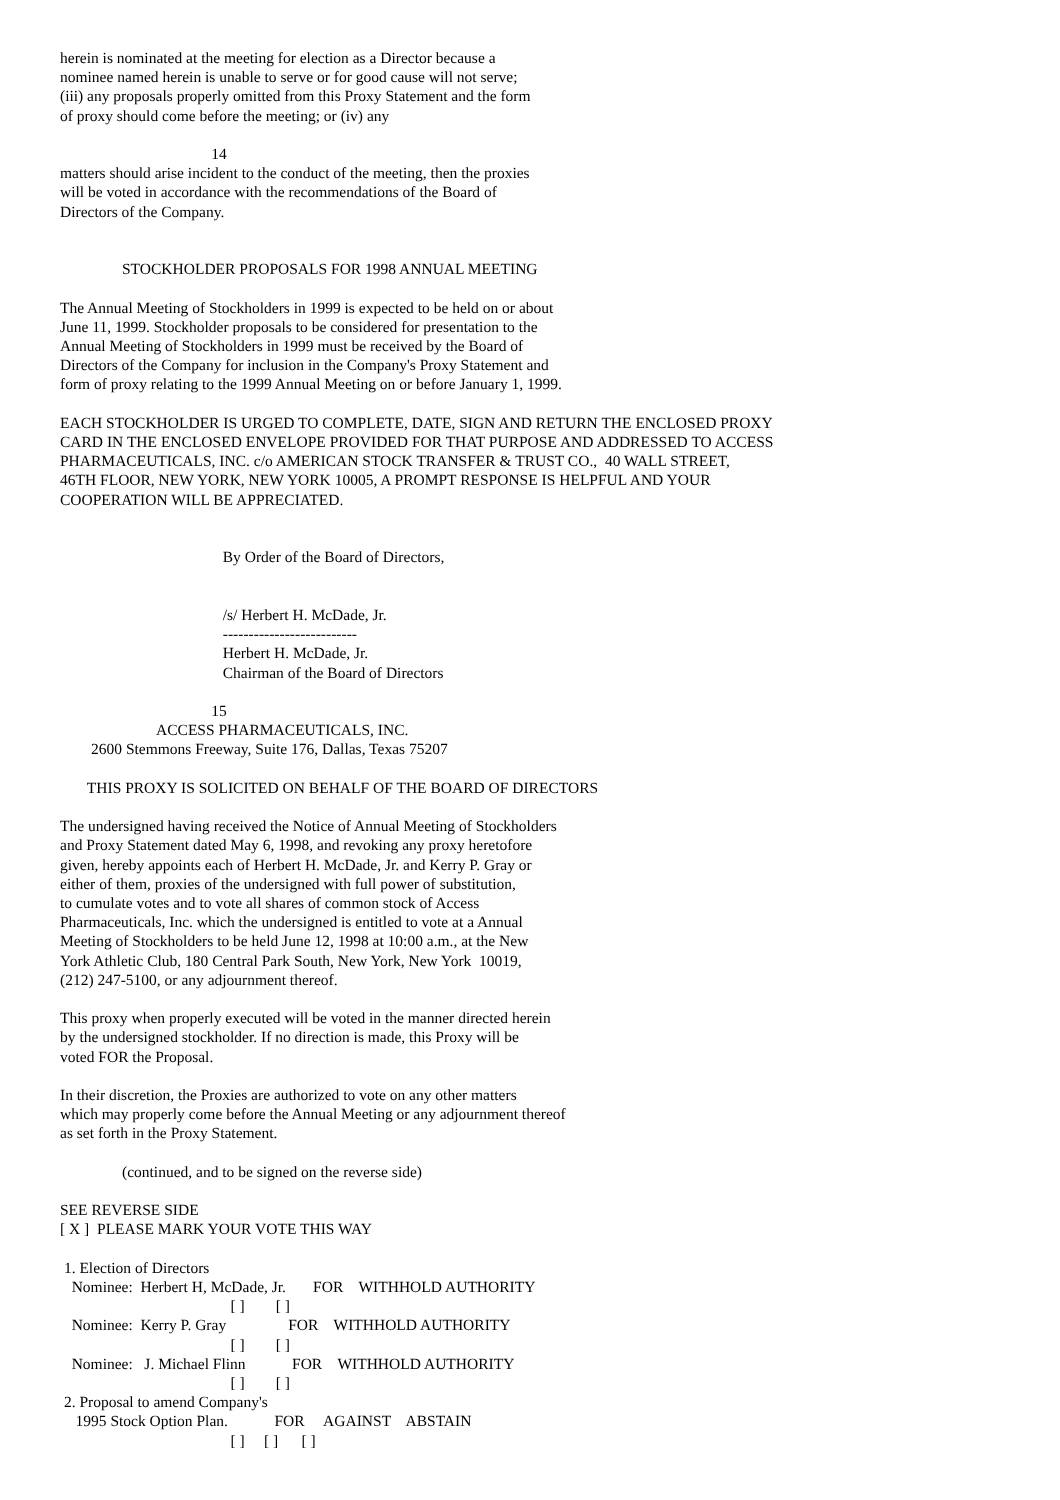herein is nominated at the meeting for election as a Director because a
nominee named herein is unable to serve or for good cause will not serve;
(iii) any proposals properly omitted from this Proxy Statement and the form
of proxy should come before the meeting; or (iv) any

                                       14
matters should arise incident to the conduct of the meeting, then the proxies
will be voted in accordance with the recommendations of the Board of
Directors of the Company.


                STOCKHOLDER PROPOSALS FOR 1998 ANNUAL MEETING

The Annual Meeting of Stockholders in 1999 is expected to be held on or about
June 11, 1999. Stockholder proposals to be considered for presentation to the
Annual Meeting of Stockholders in 1999 must be received by the Board of
Directors of the Company for inclusion in the Company's Proxy Statement and
form of proxy relating to the 1999 Annual Meeting on or before January 1, 1999.

EACH STOCKHOLDER IS URGED TO COMPLETE, DATE, SIGN AND RETURN THE ENCLOSED PROXY
CARD IN THE ENCLOSED ENVELOPE PROVIDED FOR THAT PURPOSE AND ADDRESSED TO ACCESS
PHARMACEUTICALS, INC. c/o AMERICAN STOCK TRANSFER & TRUST CO.,  40 WALL STREET,
46TH FLOOR, NEW YORK, NEW YORK 10005, A PROMPT RESPONSE IS HELPFUL AND YOUR
COOPERATION WILL BE APPRECIATED.


                                          By Order of the Board of Directors,


                                          /s/ Herbert H. McDade, Jr.
                                          --------------------------
                                          Herbert H. McDade, Jr.
                                          Chairman of the Board of Directors

                                       15
                         ACCESS PHARMACEUTICALS, INC.
        2600 Stemmons Freeway, Suite 176, Dallas, Texas 75207

       THIS PROXY IS SOLICITED ON BEHALF OF THE BOARD OF DIRECTORS

The undersigned having received the Notice of Annual Meeting of Stockholders
and Proxy Statement dated May 6, 1998, and revoking any proxy heretofore
given, hereby appoints each of Herbert H. McDade, Jr. and Kerry P. Gray or
either of them, proxies of the undersigned with full power of substitution,
to cumulate votes and to vote all shares of common stock of Access
Pharmaceuticals, Inc. which the undersigned is entitled to vote at a Annual
Meeting of Stockholders to be held June 12, 1998 at 10:00 a.m., at the New
York Athletic Club, 180 Central Park South, New York, New York  10019,
(212) 247-5100, or any adjournment thereof.

This proxy when properly executed will be voted in the manner directed herein
by the undersigned stockholder. If no direction is made, this Proxy will be
voted FOR the Proposal.

In their discretion, the Proxies are authorized to vote on any other matters
which may properly come before the Annual Meeting or any adjournment thereof
as set forth in the Proxy Statement.

                (continued, and to be signed on the reverse side)

SEE REVERSE SIDE
[ X ]  PLEASE MARK YOUR VOTE THIS WAY

 1. Election of Directors
   Nominee:  Herbert H, McDade, Jr.       FOR    WITHHOLD AUTHORITY
                                            [ ]        [ ]
   Nominee:  Kerry P. Gray                FOR    WITHHOLD AUTHORITY
                                            [ ]        [ ]
   Nominee:   J. Michael Flinn            FOR    WITHHOLD AUTHORITY
                                            [ ]        [ ]
 2. Proposal to amend Company's
    1995 Stock Option Plan.            FOR     AGAINST    ABSTAIN
                                            [ ]     [ ]      [ ]